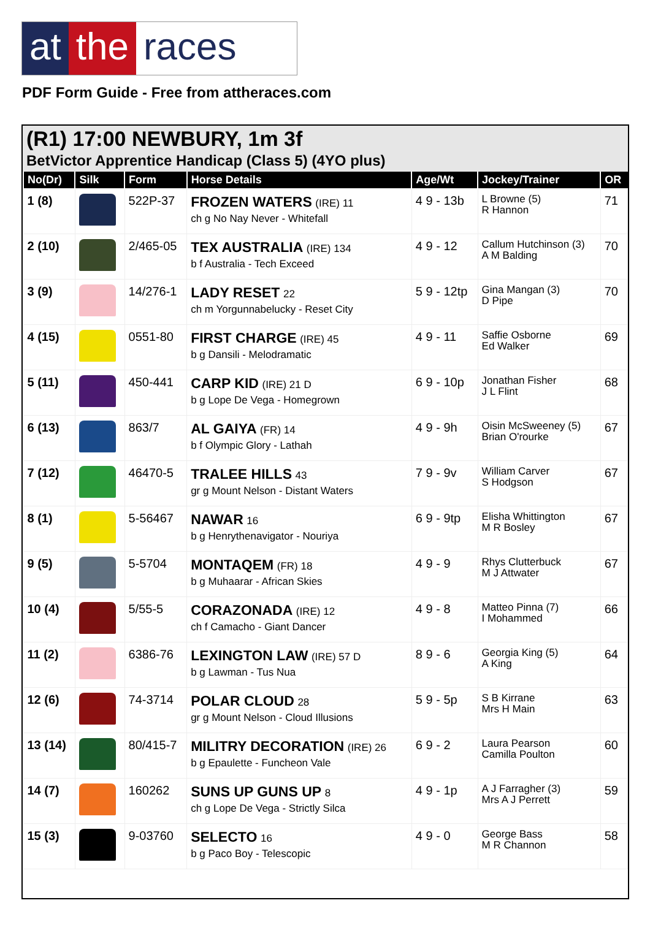at the races
PDF Form Guide - Free from attheraces.com
(R1) 17:00 NEWBURY, 1m 3f
BetVictor Apprentice Handicap (Class 5) (4YO plus)
| No(Dr) | Silk | Form | Horse Details | Age/Wt | Jockey/Trainer | OR |
| --- | --- | --- | --- | --- | --- | --- |
| 1 (8) | | 522P-37 | FROZEN WATERS (IRE) 11 ch g No Nay Never - Whitefall | 4 9 - 13b | L Browne (5) R Hannon | 71 |
| 2 (10) | | 2/465-05 | TEX AUSTRALIA (IRE) 134 b f Australia - Tech Exceed | 4 9 - 12 | Callum Hutchinson (3) A M Balding | 70 |
| 3 (9) | | 14/276-1 | LADY RESET 22 ch m Yorgunnabelucky - Reset City | 5 9 - 12tp | Gina Mangan (3) D Pipe | 70 |
| 4 (15) | | 0551-80 | FIRST CHARGE (IRE) 45 b g Dansili - Melodramatic | 4 9 - 11 | Saffie Osborne Ed Walker | 69 |
| 5 (11) | | 450-441 | CARP KID (IRE) 21 D b g Lope De Vega - Homegrown | 6 9 - 10p | Jonathan Fisher J L Flint | 68 |
| 6 (13) | | 863/7 | AL GAIYA (FR) 14 b f Olympic Glory - Lathah | 4 9 - 9h | Oisin McSweeney (5) Brian O'rourke | 67 |
| 7 (12) | | 46470-5 | TRALEE HILLS 43 gr g Mount Nelson - Distant Waters | 7 9 - 9v | William Carver S Hodgson | 67 |
| 8 (1) | | 5-56467 | NAWAR 16 b g Henrythenavigator - Nouriya | 6 9 - 9tp | Elisha Whittington M R Bosley | 67 |
| 9 (5) | | 5-5704 | MONTAQEM (FR) 18 b g Muhaarar - African Skies | 4 9 - 9 | Rhys Clutterbuck M J Attwater | 67 |
| 10 (4) | | 5/55-5 | CORAZONADA (IRE) 12 ch f Camacho - Giant Dancer | 4 9 - 8 | Matteo Pinna (7) I Mohammed | 66 |
| 11 (2) | | 6386-76 | LEXINGTON LAW (IRE) 57 D b g Lawman - Tus Nua | 8 9 - 6 | Georgia King (5) A King | 64 |
| 12 (6) | | 74-3714 | POLAR CLOUD 28 gr g Mount Nelson - Cloud Illusions | 5 9 - 5p | S B Kirrane Mrs H Main | 63 |
| 13 (14) | | 80/415-7 | MILITRY DECORATION (IRE) 26 b g Epaulette - Funcheon Vale | 6 9 - 2 | Laura Pearson Camilla Poulton | 60 |
| 14 (7) | | 160262 | SUNS UP GUNS UP 8 ch g Lope De Vega - Strictly Silca | 4 9 - 1p | A J Farragher (3) Mrs A J Perrett | 59 |
| 15 (3) | | 9-03760 | SELECTO 16 b g Paco Boy - Telescopic | 4 9 - 0 | George Bass M R Channon | 58 |